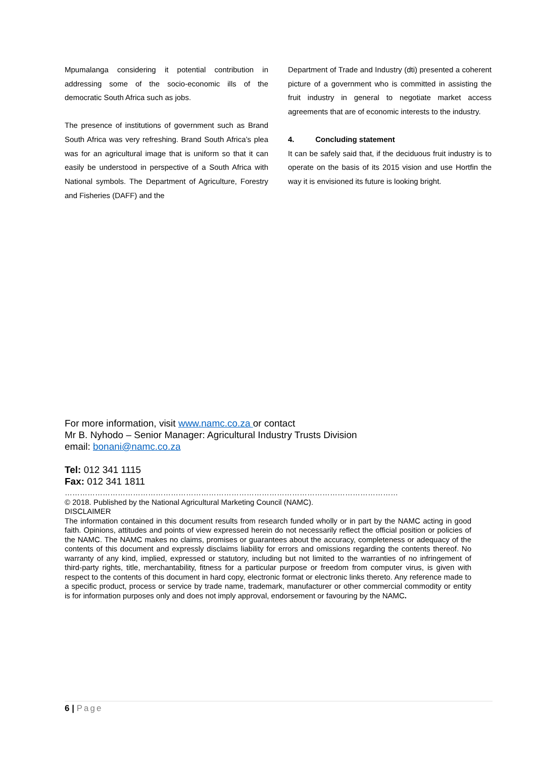Mpumalanga considering it potential contribution in addressing some of the socio-economic ills of the democratic South Africa such as jobs.
The presence of institutions of government such as Brand South Africa was very refreshing. Brand South Africa’s plea was for an agricultural image that is uniform so that it can easily be understood in perspective of a South Africa with National symbols. The Department of Agriculture, Forestry and Fisheries (DAFF) and the
Department of Trade and Industry (dti) presented a coherent picture of a government who is committed in assisting the fruit industry in general to negotiate market access agreements that are of economic interests to the industry.
4. Concluding statement
It can be safely said that, if the deciduous fruit industry is to operate on the basis of its 2015 vision and use Hortfin the way it is envisioned its future is looking bright.
For more information, visit www.namc.co.za or contact
Mr B. Nyhodo – Senior Manager: Agricultural Industry Trusts Division
email: bonani@namc.co.za
Tel: 012 341 1115
Fax: 012 341 1811
……………………………………………………………………………………………………………………
© 2018. Published by the National Agricultural Marketing Council (NAMC).
DISCLAIMER
The information contained in this document results from research funded wholly or in part by the NAMC acting in good faith. Opinions, attitudes and points of view expressed herein do not necessarily reflect the official position or policies of the NAMC. The NAMC makes no claims, promises or guarantees about the accuracy, completeness or adequacy of the contents of this document and expressly disclaims liability for errors and omissions regarding the contents thereof. No warranty of any kind, implied, expressed or statutory, including but not limited to the warranties of no infringement of third-party rights, title, merchantability, fitness for a particular purpose or freedom from computer virus, is given with respect to the contents of this document in hard copy, electronic format or electronic links thereto. Any reference made to a specific product, process or service by trade name, trademark, manufacturer or other commercial commodity or entity is for information purposes only and does not imply approval, endorsement or favouring by the NAMC.
6 | Page